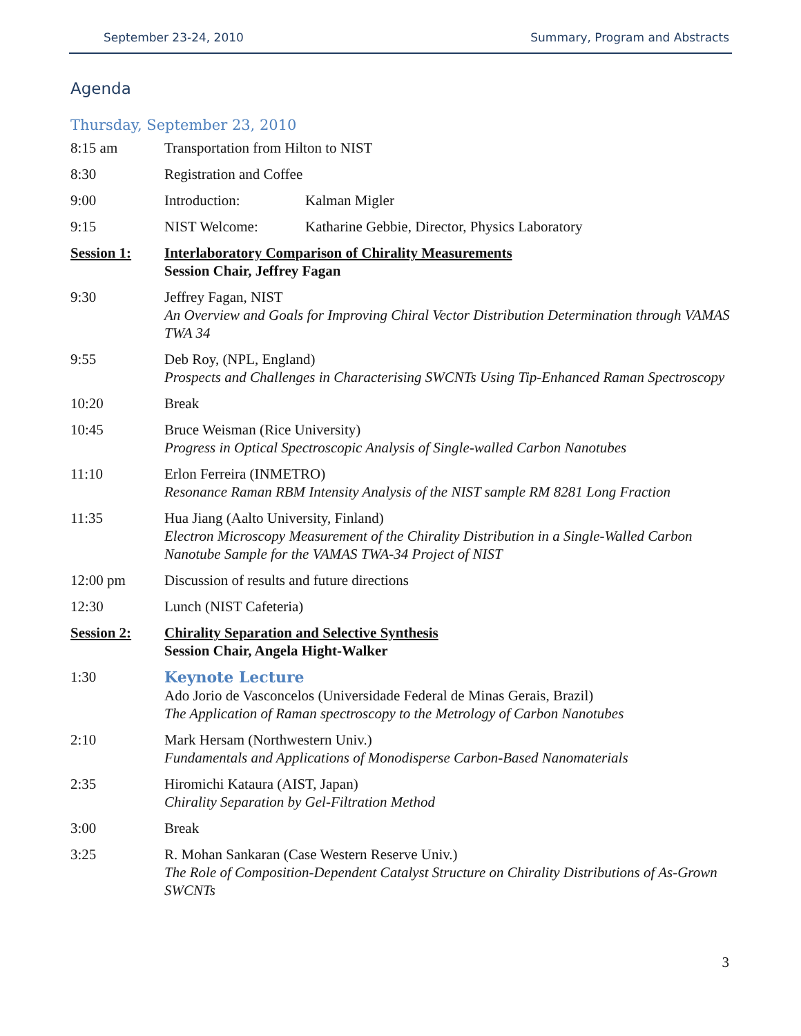September 23-24, 2010 Summary, Program and Abstracts
Agenda
Thursday, September 23, 2010
8:15 am Transportation from Hilton to NIST
8:30 Registration and Coffee
9:00 Introduction: Kalman Migler
9:15 NIST Welcome: Katharine Gebbie, Director, Physics Laboratory
Session 1: Interlaboratory Comparison of Chirality Measurements
Session Chair, Jeffrey Fagan
9:30 Jeffrey Fagan, NIST
An Overview and Goals for Improving Chiral Vector Distribution Determination through VAMAS TWA 34
9:55 Deb Roy, (NPL, England)
Prospects and Challenges in Characterising SWCNTs Using Tip-Enhanced Raman Spectroscopy
10:20 Break
10:45 Bruce Weisman (Rice University)
Progress in Optical Spectroscopic Analysis of Single-walled Carbon Nanotubes
11:10 Erlon Ferreira (INMETRO)
Resonance Raman RBM Intensity Analysis of the NIST sample RM 8281 Long Fraction
11:35 Hua Jiang (Aalto University, Finland)
Electron Microscopy Measurement of the Chirality Distribution in a Single-Walled Carbon Nanotube Sample for the VAMAS TWA-34 Project of NIST
12:00 pm Discussion of results and future directions
12:30 Lunch (NIST Cafeteria)
Session 2: Chirality Separation and Selective Synthesis
Session Chair, Angela Hight-Walker
1:30 Keynote Lecture
Ado Jorio de Vasconcelos (Universidade Federal de Minas Gerais, Brazil)
The Application of Raman spectroscopy to the Metrology of Carbon Nanotubes
2:10 Mark Hersam (Northwestern Univ.)
Fundamentals and Applications of Monodisperse Carbon-Based Nanomaterials
2:35 Hiromichi Kataura (AIST, Japan)
Chirality Separation by Gel-Filtration Method
3:00 Break
3:25 R. Mohan Sankaran (Case Western Reserve Univ.)
The Role of Composition-Dependent Catalyst Structure on Chirality Distributions of As-Grown SWCNTs
3